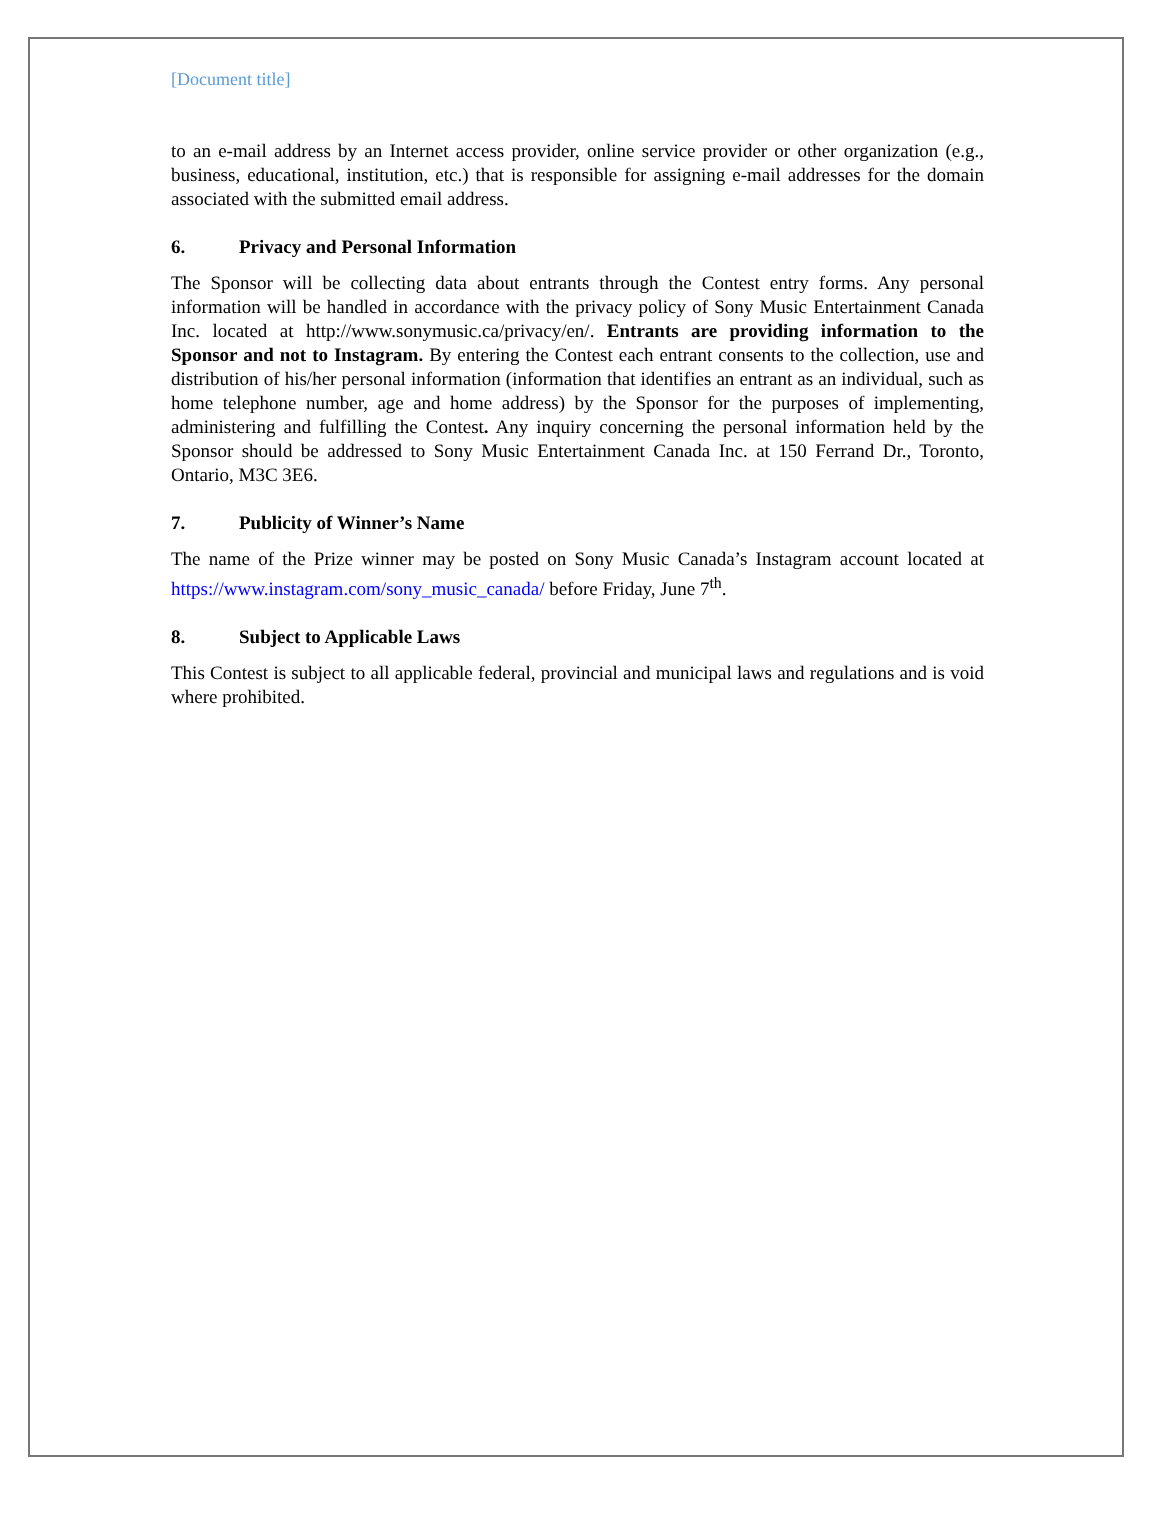[Document title]
to an e-mail address by an Internet access provider, online service provider or other organization (e.g., business, educational, institution, etc.) that is responsible for assigning e-mail addresses for the domain associated with the submitted email address.
6. Privacy and Personal Information
The Sponsor will be collecting data about entrants through the Contest entry forms. Any personal information will be handled in accordance with the privacy policy of Sony Music Entertainment Canada Inc. located at http://www.sonymusic.ca/privacy/en/. Entrants are providing information to the Sponsor and not to Instagram. By entering the Contest each entrant consents to the collection, use and distribution of his/her personal information (information that identifies an entrant as an individual, such as home telephone number, age and home address) by the Sponsor for the purposes of implementing, administering and fulfilling the Contest. Any inquiry concerning the personal information held by the Sponsor should be addressed to Sony Music Entertainment Canada Inc. at 150 Ferrand Dr., Toronto, Ontario, M3C 3E6.
7. Publicity of Winner’s Name
The name of the Prize winner may be posted on Sony Music Canada’s Instagram account located at https://www.instagram.com/sony_music_canada/ before Friday, June 7<sup>th</sup>.
8. Subject to Applicable Laws
This Contest is subject to all applicable federal, provincial and municipal laws and regulations and is void where prohibited.